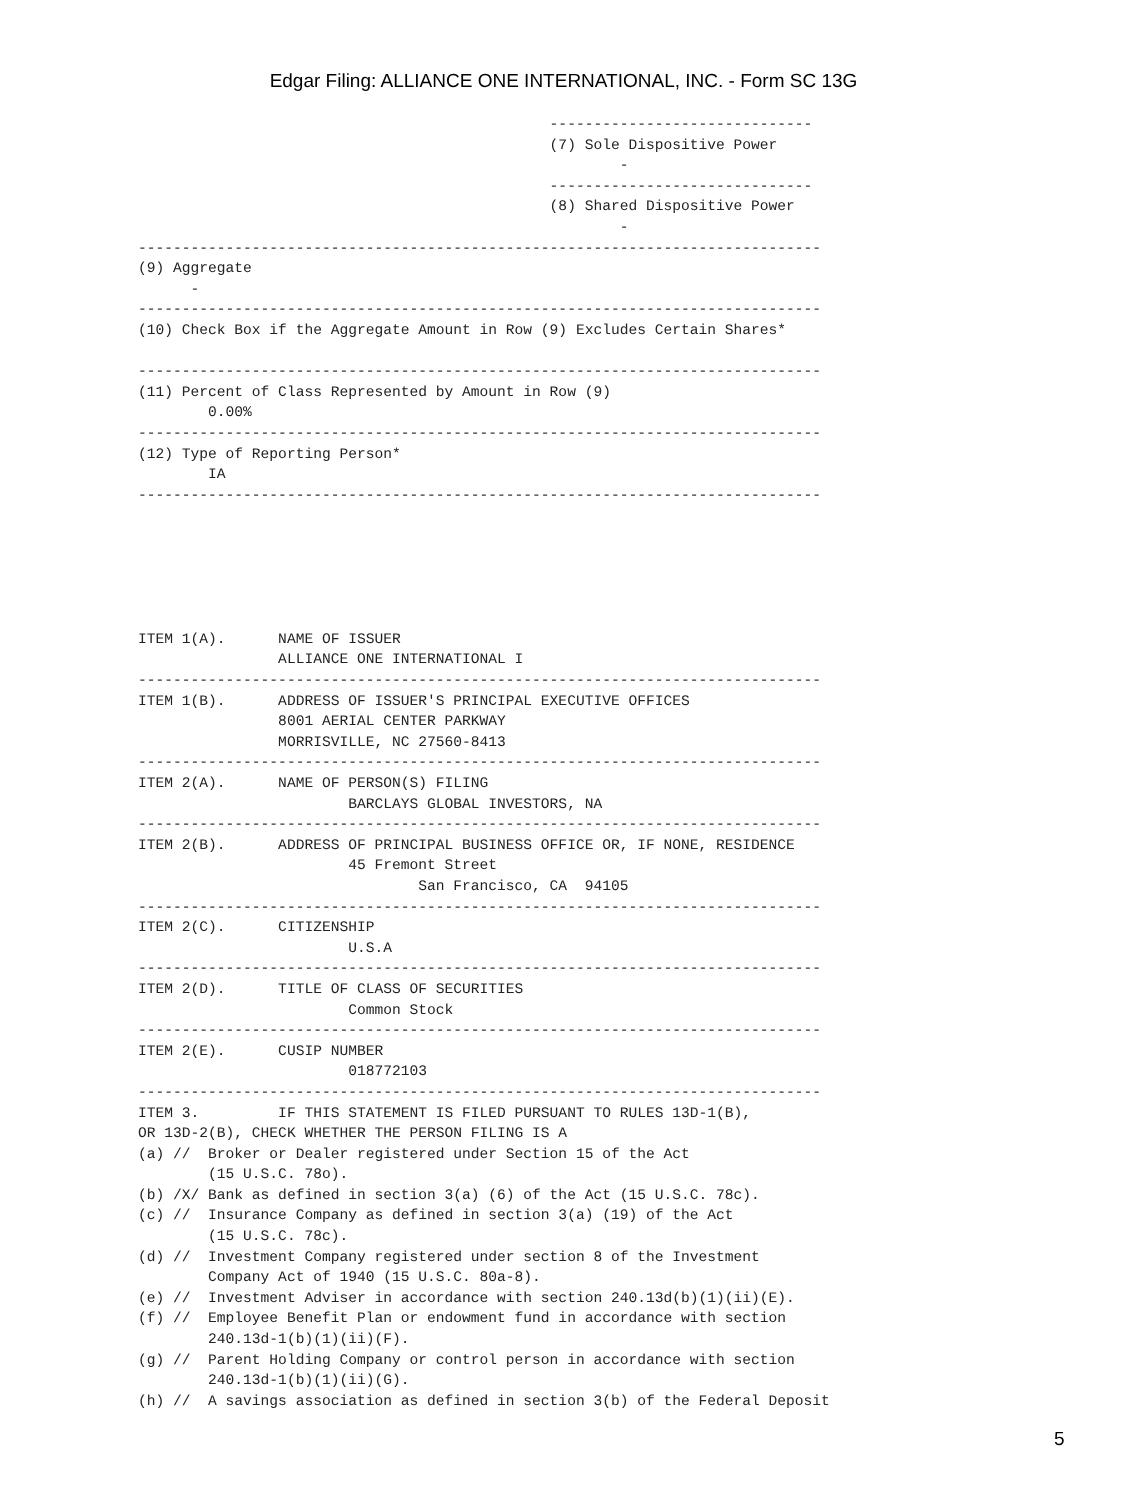Edgar Filing: ALLIANCE ONE INTERNATIONAL, INC. - Form SC 13G
                                               ------------------------------
                                               (7) Sole Dispositive Power
                                                       -
                                               ------------------------------
                                               (8) Shared Dispositive Power
                                                       -
------------------------------------------------------------------------------
(9) Aggregate
      -
------------------------------------------------------------------------------
(10) Check Box if the Aggregate Amount in Row (9) Excludes Certain Shares*

------------------------------------------------------------------------------
(11) Percent of Class Represented by Amount in Row (9)
        0.00%
------------------------------------------------------------------------------
(12) Type of Reporting Person*
        IA
------------------------------------------------------------------------------






ITEM 1(A).      NAME OF ISSUER
                ALLIANCE ONE INTERNATIONAL I
------------------------------------------------------------------------------
ITEM 1(B).      ADDRESS OF ISSUER'S PRINCIPAL EXECUTIVE OFFICES
                8001 AERIAL CENTER PARKWAY
                MORRISVILLE, NC 27560-8413
------------------------------------------------------------------------------
ITEM 2(A).      NAME OF PERSON(S) FILING
                        BARCLAYS GLOBAL INVESTORS, NA
------------------------------------------------------------------------------
ITEM 2(B).      ADDRESS OF PRINCIPAL BUSINESS OFFICE OR, IF NONE, RESIDENCE
                        45 Fremont Street
                                San Francisco, CA  94105
------------------------------------------------------------------------------
ITEM 2(C).      CITIZENSHIP
                        U.S.A
------------------------------------------------------------------------------
ITEM 2(D).      TITLE OF CLASS OF SECURITIES
                        Common Stock
------------------------------------------------------------------------------
ITEM 2(E).      CUSIP NUMBER
                        018772103
------------------------------------------------------------------------------
ITEM 3.         IF THIS STATEMENT IS FILED PURSUANT TO RULES 13D-1(B),
OR 13D-2(B), CHECK WHETHER THE PERSON FILING IS A
(a) //  Broker or Dealer registered under Section 15 of the Act
        (15 U.S.C. 78o).
(b) /X/ Bank as defined in section 3(a) (6) of the Act (15 U.S.C. 78c).
(c) //  Insurance Company as defined in section 3(a) (19) of the Act
        (15 U.S.C. 78c).
(d) //  Investment Company registered under section 8 of the Investment
        Company Act of 1940 (15 U.S.C. 80a-8).
(e) //  Investment Adviser in accordance with section 240.13d(b)(1)(ii)(E).
(f) //  Employee Benefit Plan or endowment fund in accordance with section
        240.13d-1(b)(1)(ii)(F).
(g) //  Parent Holding Company or control person in accordance with section
        240.13d-1(b)(1)(ii)(G).
(h) //  A savings association as defined in section 3(b) of the Federal Deposit
5